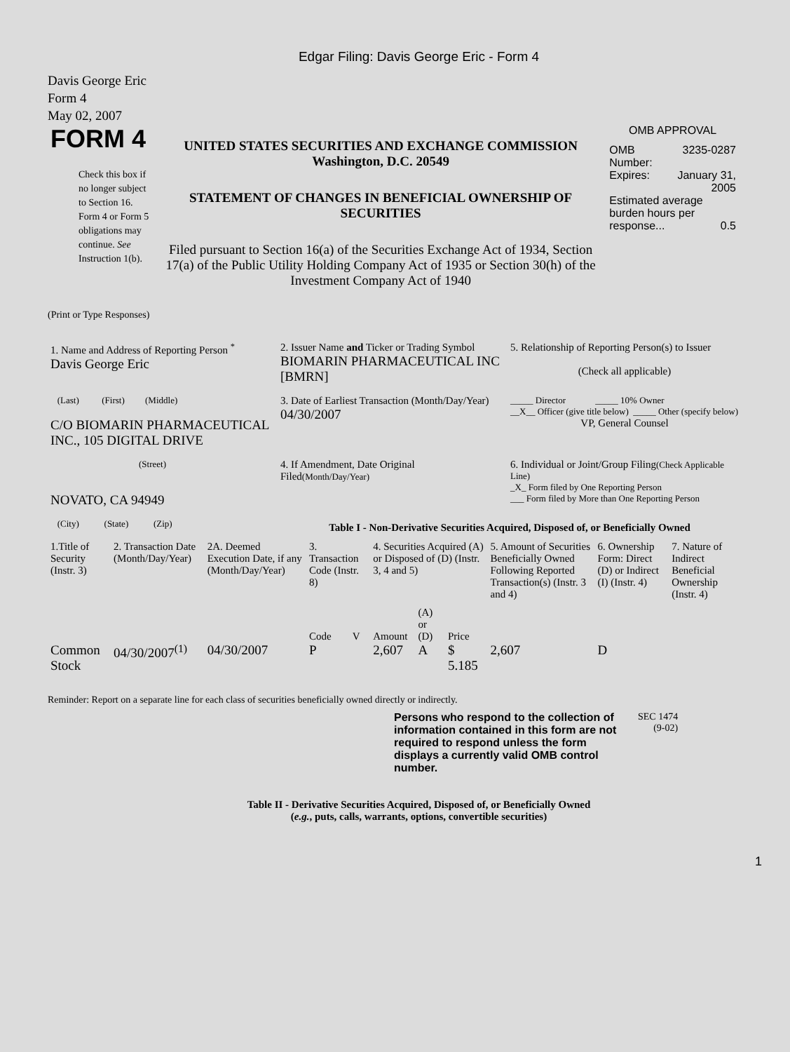Edgar Filing: Davis George Eric - Form 4
Davis George Eric
Form 4
May 02, 2007
| FORM 4 Check this box if no longer subject to Section 16. Form 4 or Form 5 obligations may continue. See Instruction 1(b). | UNITED STATES SECURITIES AND EXCHANGE COMMISSION Washington, D.C. 20549 STATEMENT OF CHANGES IN BENEFICIAL OWNERSHIP OF SECURITIES Filed pursuant to Section 16(a) of the Securities Exchange Act of 1934, Section 17(a) of the Public Utility Holding Company Act of 1935 or Section 30(h) of the Investment Company Act of 1940 | OMB APPROVAL / OMB Number: / 3235-0287 / / Expires: / January 31, 2005 / / Estimated average burden hours per response... 0.5 / / |
(Print or Type Responses)
| 1. Name and Address of Reporting Person <sup>*</sup> Davis George Eric | 2. Issuer Name and Ticker or Trading Symbol BIOMARIN PHARMACEUTICAL INC [BMRN] | 5. Relationship of Reporting Person(s) to Issuer (Check all applicable) |
| (Last) (First) (Middle) C/O BIOMARIN PHARMACEUTICAL INC., 105 DIGITAL DRIVE | 3. Date of Earliest Transaction (Month/Day/Year) 04/30/2007 | _____ Director _____ 10% Owner __X__ Officer (give title below) _____ Other (specify below) VP, General Counsel |
| (Street) NOVATO, CA 94949 | 4. If Amendment, Date Original Filed (Month/Day/Year) | 6. Individual or Joint/Group Filing (Check Applicable Line) _X_ Form filed by One Reporting Person ___ Form filed by More than One Reporting Person |
| (City) (State) (Zip) | Table I - Non-Derivative Securities Acquired, Disposed of, or Beneficially Owned | |
| 1.Title of Security (Instr. 3) | 2. Transaction Date (Month/Day/Year) | 2A. Deemed Execution Date, if any (Month/Day/Year) | 3. Transaction Code (Instr. 8) | | 4. Securities Acquired (A) or Disposed of (D) (Instr. 3, 4 and 5) | | | 5. Amount of Securities Beneficially Owned Following Reported Transaction(s) (Instr. 3 and 4) | 6. Ownership Form: Direct (D) or Indirect (I) (Instr. 4) | 7. Nature of Indirect Beneficial Ownership (Instr. 4) |
| --- | --- | --- | --- | --- | --- | --- | --- | --- | --- | --- |
| | | | Code | V | Amount | (A) or (D) | Price | | | |
| Common Stock | 04/30/2007<sup>(1)</sup> | 04/30/2007 | P | | 2,607 | A | $ 5.185 | 2,607 | D | |
Reminder: Report on a separate line for each class of securities beneficially owned directly or indirectly.
| Persons who respond to the collection of information contained in this form are not required to respond unless the form displays a currently valid OMB control number. | SEC 1474 (9-02) |
Table II - Derivative Securities Acquired, Disposed of, or Beneficially Owned
(e.g., puts, calls, warrants, options, convertible securities)
1